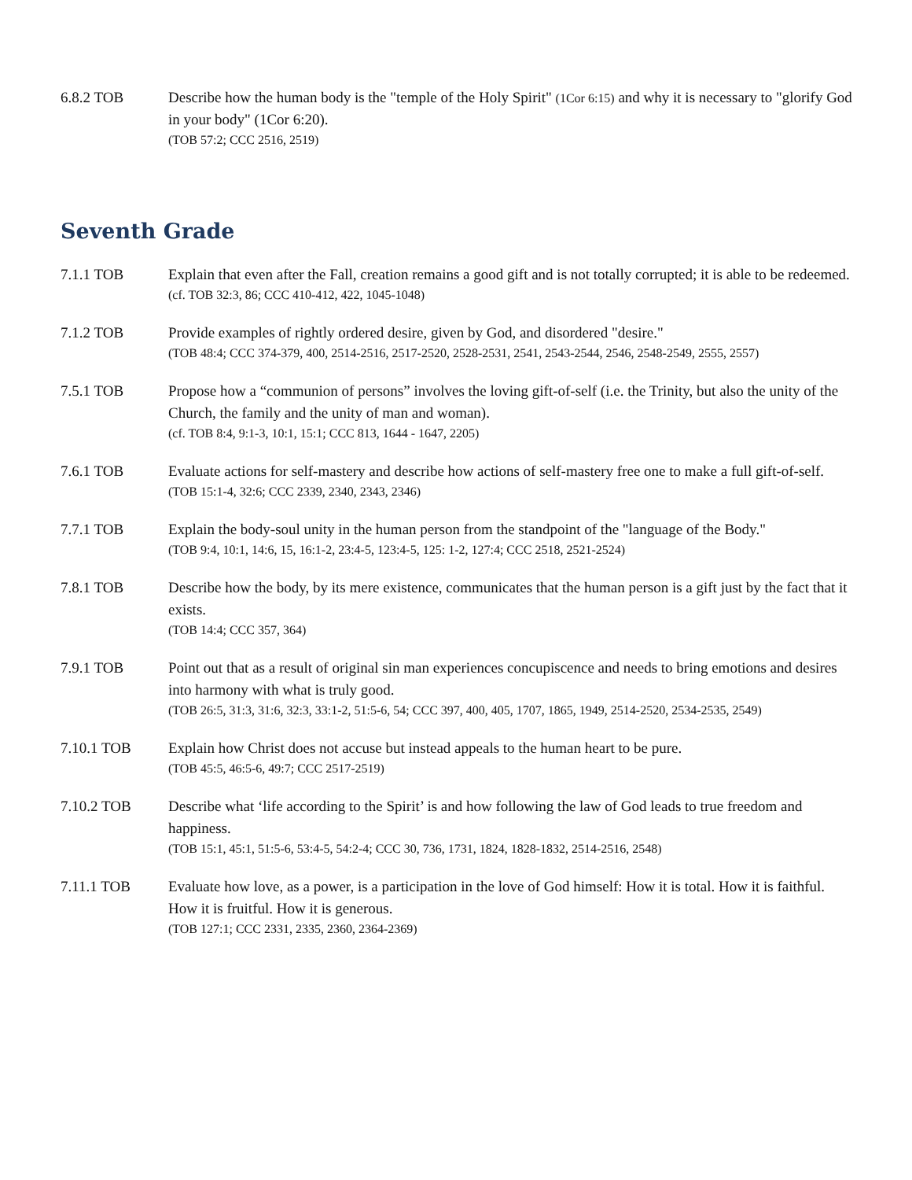6.8.2 TOB Describe how the human body is the "temple of the Holy Spirit" (1Cor 6:15) and why it is necessary to "glorify God in your body" (1Cor 6:20).
(TOB 57:2; CCC 2516, 2519)
Seventh Grade
7.1.1 TOB Explain that even after the Fall, creation remains a good gift and is not totally corrupted; it is able to be redeemed.
(cf. TOB 32:3, 86; CCC 410-412, 422, 1045-1048)
7.1.2 TOB Provide examples of rightly ordered desire, given by God, and disordered "desire."
(TOB 48:4; CCC 374-379, 400, 2514-2516, 2517-2520, 2528-2531, 2541, 2543-2544, 2546, 2548-2549, 2555, 2557)
7.5.1 TOB Propose how a “communion of persons” involves the loving gift-of-self (i.e. the Trinity, but also the unity of the Church, the family and the unity of man and woman).
(cf. TOB 8:4, 9:1-3, 10:1, 15:1; CCC 813, 1644 - 1647, 2205)
7.6.1 TOB Evaluate actions for self-mastery and describe how actions of self-mastery free one to make a full gift-of-self.
(TOB 15:1-4, 32:6; CCC 2339, 2340, 2343, 2346)
7.7.1 TOB Explain the body-soul unity in the human person from the standpoint of the "language of the Body."
(TOB 9:4, 10:1, 14:6, 15, 16:1-2, 23:4-5, 123:4-5, 125: 1-2, 127:4; CCC 2518, 2521-2524)
7.8.1 TOB Describe how the body, by its mere existence, communicates that the human person is a gift just by the fact that it exists.
(TOB 14:4; CCC 357, 364)
7.9.1 TOB Point out that as a result of original sin man experiences concupiscence and needs to bring emotions and desires into harmony with what is truly good.
(TOB 26:5, 31:3, 31:6, 32:3, 33:1-2, 51:5-6, 54; CCC 397, 400, 405, 1707, 1865, 1949, 2514-2520, 2534-2535, 2549)
7.10.1 TOB Explain how Christ does not accuse but instead appeals to the human heart to be pure.
(TOB 45:5, 46:5-6, 49:7; CCC 2517-2519)
7.10.2 TOB Describe what ‘life according to the Spirit’ is and how following the law of God leads to true freedom and happiness.
(TOB 15:1, 45:1, 51:5-6, 53:4-5, 54:2-4; CCC 30, 736, 1731, 1824, 1828-1832, 2514-2516, 2548)
7.11.1 TOB Evaluate how love, as a power, is a participation in the love of God himself: How it is total. How it is faithful. How it is fruitful. How it is generous.
(TOB 127:1; CCC 2331, 2335, 2360, 2364-2369)